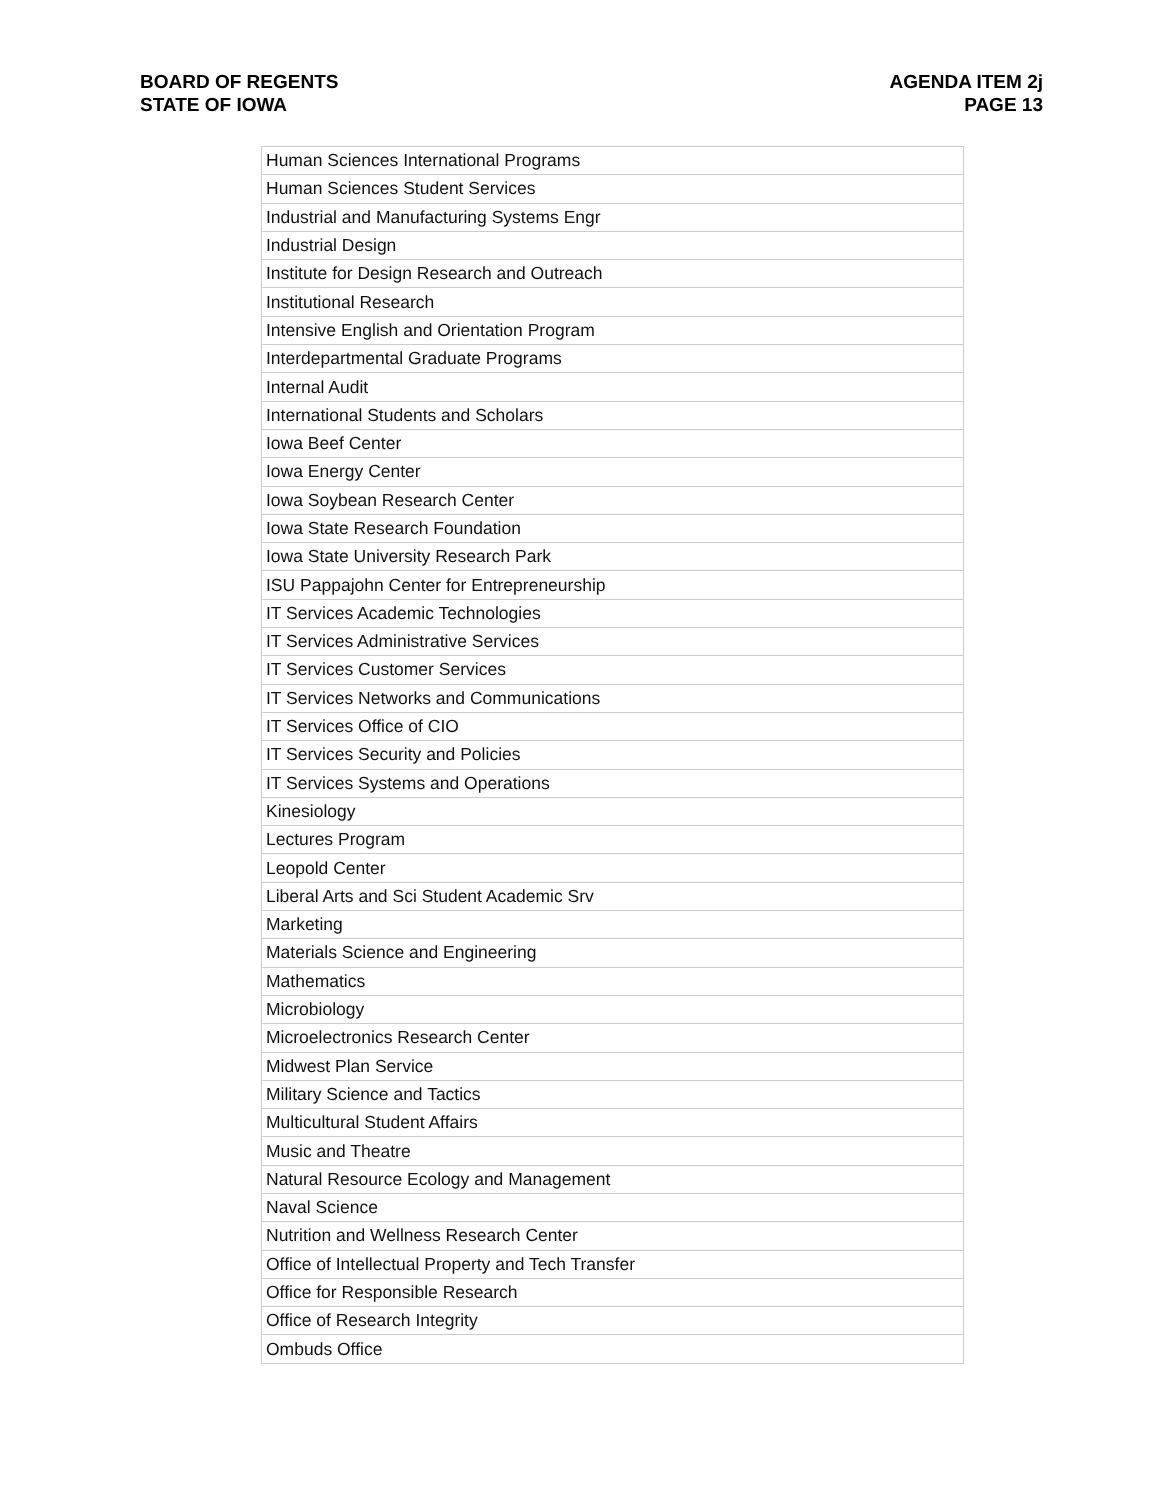BOARD OF REGENTS
STATE OF IOWA
AGENDA ITEM 2j
PAGE 13
| Human Sciences International Programs |
| Human Sciences Student Services |
| Industrial and Manufacturing Systems Engr |
| Industrial Design |
| Institute for Design Research and Outreach |
| Institutional Research |
| Intensive English and Orientation Program |
| Interdepartmental Graduate Programs |
| Internal Audit |
| International Students and Scholars |
| Iowa Beef Center |
| Iowa Energy Center |
| Iowa Soybean Research Center |
| Iowa State Research Foundation |
| Iowa State University Research Park |
| ISU Pappajohn Center for Entrepreneurship |
| IT Services Academic Technologies |
| IT Services Administrative Services |
| IT Services Customer Services |
| IT Services Networks and Communications |
| IT Services Office of CIO |
| IT Services Security and Policies |
| IT Services Systems and Operations |
| Kinesiology |
| Lectures Program |
| Leopold Center |
| Liberal Arts and Sci Student Academic Srv |
| Marketing |
| Materials Science and Engineering |
| Mathematics |
| Microbiology |
| Microelectronics Research Center |
| Midwest Plan Service |
| Military Science and Tactics |
| Multicultural Student Affairs |
| Music and Theatre |
| Natural Resource Ecology and Management |
| Naval Science |
| Nutrition and Wellness Research Center |
| Office of Intellectual Property and Tech Transfer |
| Office for Responsible Research |
| Office of Research Integrity |
| Ombuds Office |